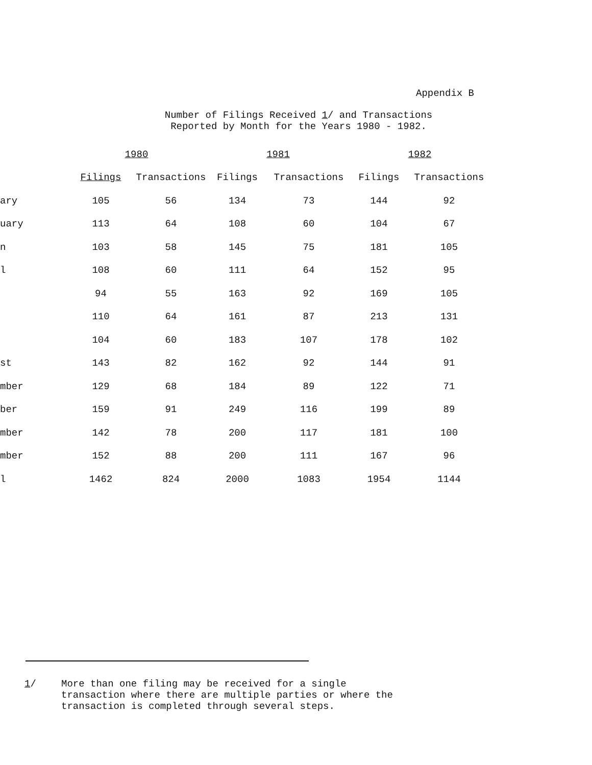Appendix B
Number of Filings Received 1/ and Transactions
Reported by Month for the Years 1980 - 1982.
| | 1980 | | 1981 | | 1982 | |
| --- | --- | --- | --- | --- | --- | --- |
| | Filings | Transactions | Filings | Transactions | Filings | Transactions |
| ary | 105 | 56 | 134 | 73 | 144 | 92 |
| uary | 113 | 64 | 108 | 60 | 104 | 67 |
| n | 103 | 58 | 145 | 75 | 181 | 105 |
| l | 108 | 60 | 111 | 64 | 152 | 95 |
| | 94 | 55 | 163 | 92 | 169 | 105 |
| | 110 | 64 | 161 | 87 | 213 | 131 |
| | 104 | 60 | 183 | 107 | 178 | 102 |
| st | 143 | 82 | 162 | 92 | 144 | 91 |
| mber | 129 | 68 | 184 | 89 | 122 | 71 |
| ber | 159 | 91 | 249 | 116 | 199 | 89 |
| mber | 142 | 78 | 200 | 117 | 181 | 100 |
| mber | 152 | 88 | 200 | 111 | 167 | 96 |
| l | 1462 | 824 | 2000 | 1083 | 1954 | 1144 |
1/ More than one filing may be received for a single
transaction where there are multiple parties or where the
transaction is completed through several steps.